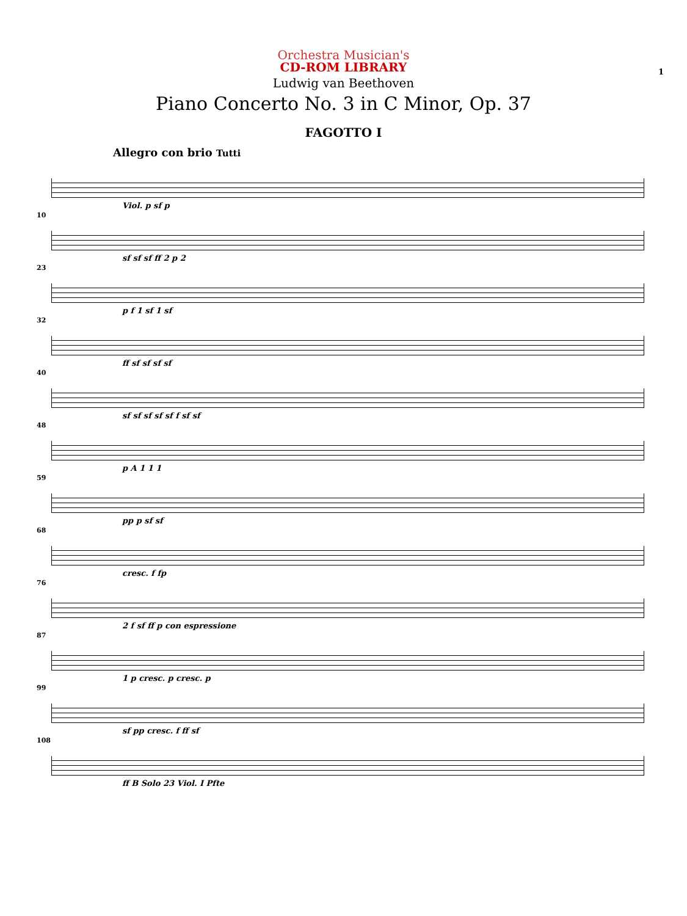Orchestra Musician's
CD-ROM LIBRARY
1
Ludwig van Beethoven
Piano Concerto No. 3 in C Minor, Op. 37
FAGOTTO I
Allegro con brio Tutti
Viol. p sf p
10
sf sf sf ff 2 p 2
23
p f 1 sf 1 sf
32
ff sf sf sf sf
40
sf sf sf sf sf f sf sf
48
p A 1 1 1
59
pp p sf sf
68
cresc. f fp
76
2 f sf ff p con espressione
87
1 p cresc. p cresc. p
99
sf pp cresc. f ff sf
108
ff B Solo 23 Viol. I Pfte